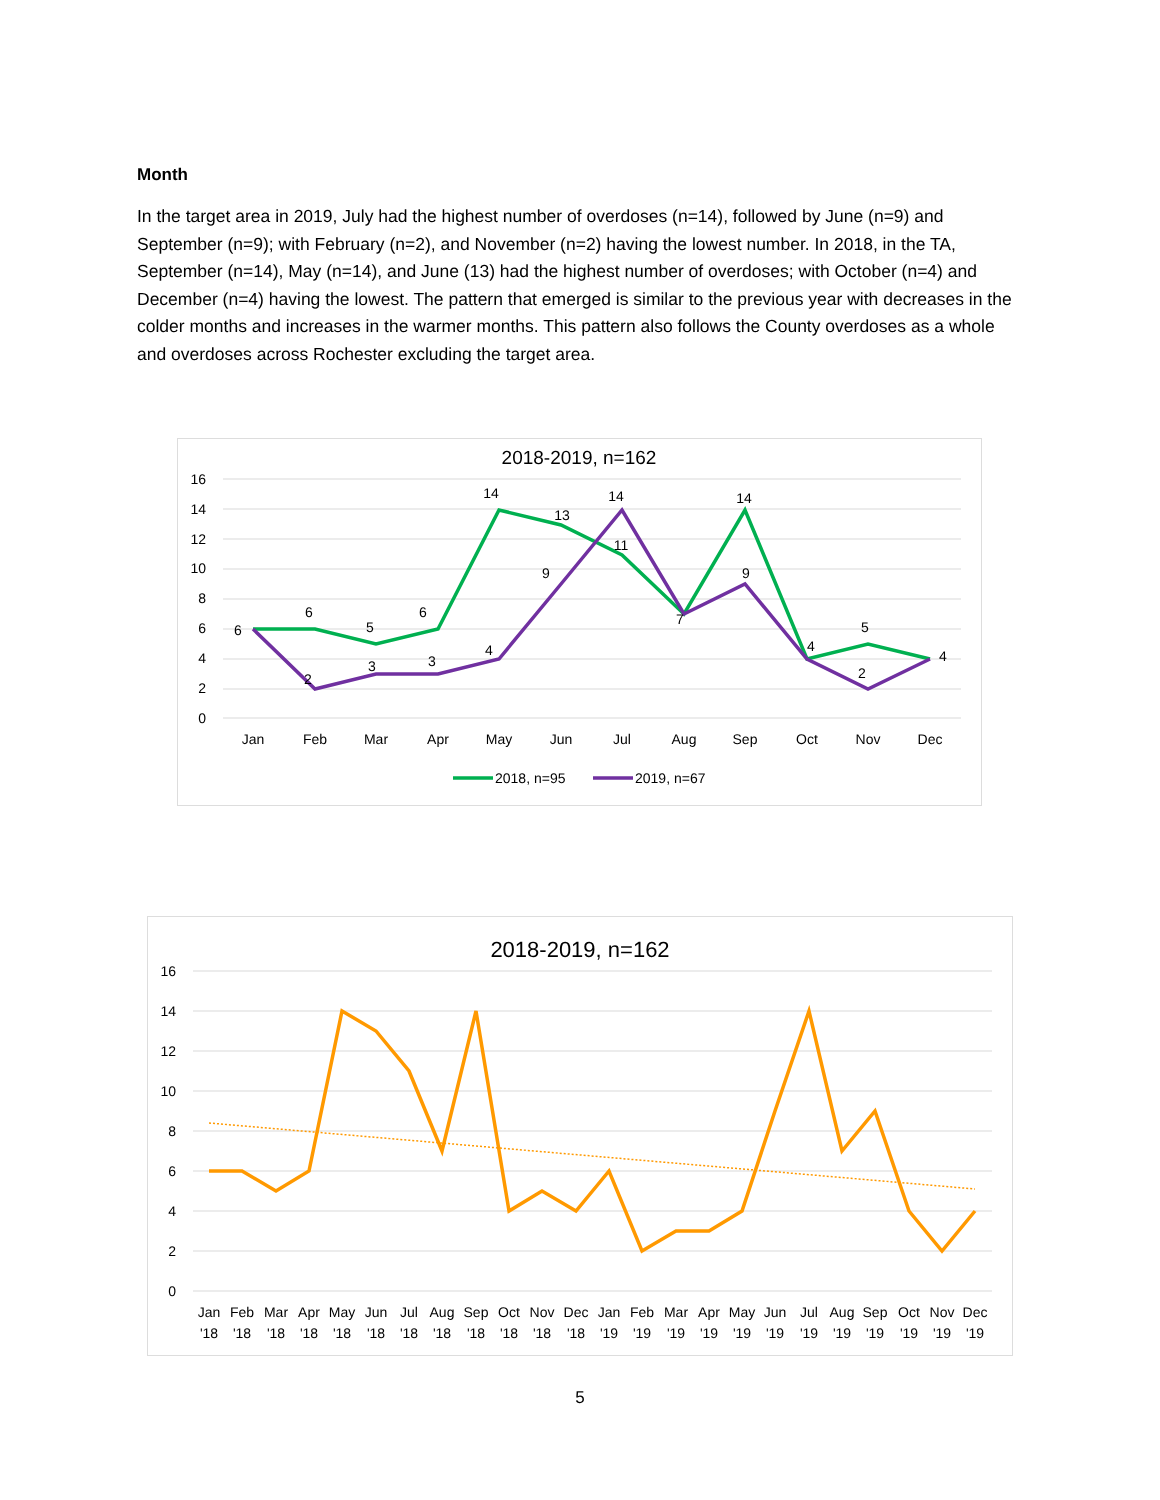Month
In the target area in 2019, July had the highest number of overdoses (n=14), followed by June (n=9) and September (n=9); with February (n=2), and November (n=2) having the lowest number. In 2018, in the TA, September (n=14), May (n=14), and June (13) had the highest number of overdoses; with October (n=4) and December (n=4) having the lowest. The pattern that emerged is similar to the previous year with decreases in the colder months and increases in the warmer months. This pattern also follows the County overdoses as a whole and overdoses across Rochester excluding the target area.
2018-2019, n=162
16
14
12
10
8
6
4
2
0
Jan
Feb
Mar
Apr
May
Jun
Jul
Aug
Sep
Oct
Nov
Dec
6
6
5
6
14
13
11
7
14
4
5
4
2
3
3
4
9
14
9
2
2018, n=95
2019, n=67
2018-2019, n=162
16
14
12
10
8
6
4
2
0
Jan
Feb
Mar
Apr
May
Jun
Jul
Aug
Sep
Oct
Nov
Dec
Jan
Feb
Mar
Apr
May
Jun
Jul
Aug
Sep
Oct
Nov
Dec
'18
'18
'18
'18
'18
'18
'18
'18
'18
'18
'18
'18
'19
'19
'19
'19
'19
'19
'19
'19
'19
'19
'19
'19
5